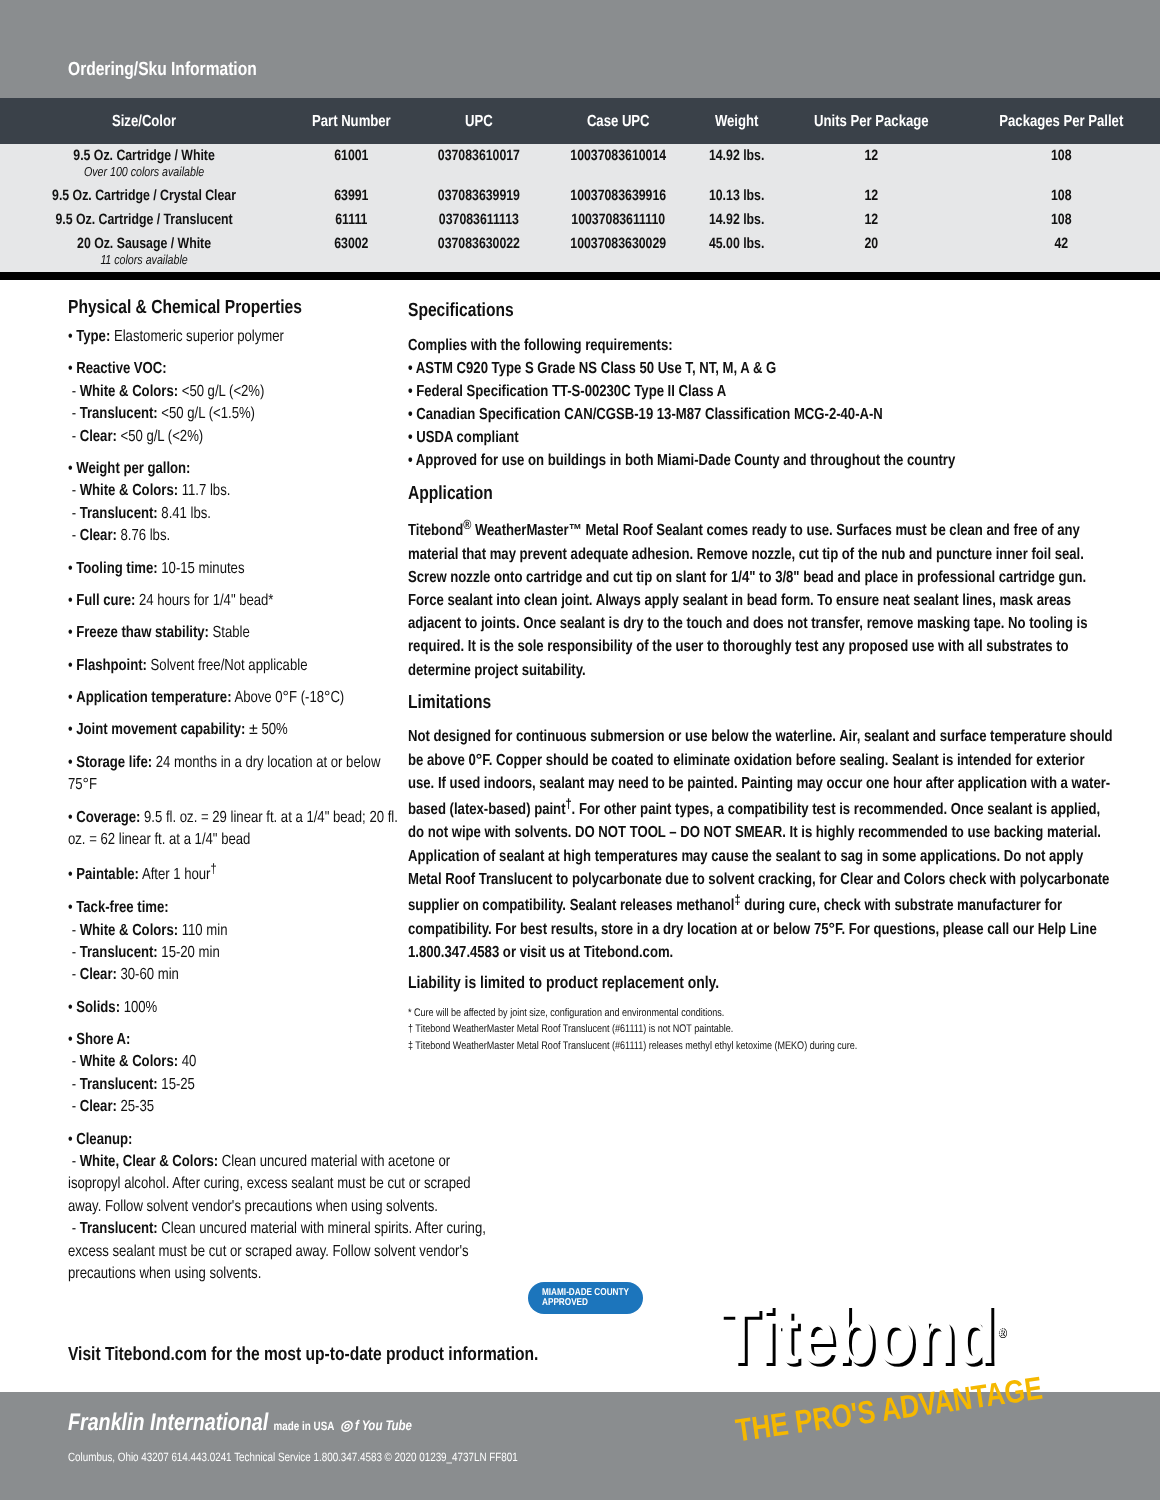Ordering/Sku Information
| Size/Color | Part Number | UPC | Case UPC | Weight | Units Per Package | Packages Per Pallet |
| --- | --- | --- | --- | --- | --- | --- |
| 9.5 Oz. Cartridge / White Over 100 colors available | 61001 | 037083610017 | 10037083610014 | 14.92 lbs. | 12 | 108 |
| 9.5 Oz. Cartridge / Crystal Clear | 63991 | 037083639919 | 10037083639916 | 10.13 lbs. | 12 | 108 |
| 9.5 Oz. Cartridge / Translucent | 61111 | 037083611113 | 10037083611110 | 14.92 lbs. | 12 | 108 |
| 20 Oz. Sausage / White 11 colors available | 63002 | 037083630022 | 10037083630029 | 45.00 lbs. | 20 | 42 |
Physical & Chemical Properties
• Type: Elastomeric superior polymer
• Reactive VOC:
- White & Colors: <50 g/L (<2%)
- Translucent: <50 g/L (<1.5%)
- Clear: <50 g/L (<2%)
• Weight per gallon:
- White & Colors: 11.7 lbs.
- Translucent: 8.41 lbs.
- Clear: 8.76 lbs.
• Tooling time: 10-15 minutes
• Full cure: 24 hours for 1/4" bead*
• Freeze thaw stability: Stable
• Flashpoint: Solvent free/Not applicable
• Application temperature: Above 0°F (-18°C)
• Joint movement capability: ± 50%
• Storage life: 24 months in a dry location at or below 75°F
• Coverage: 9.5 fl. oz. = 29 linear ft. at a 1/4" bead; 20 fl. oz. = 62 linear ft. at a 1/4" bead
• Paintable: After 1 hour<sup>†</sup>
• Tack-free time:
- White & Colors: 110 min
- Translucent: 15-20 min
- Clear: 30-60 min
• Solids: 100%
• Shore A:
- White & Colors: 40
- Translucent: 15-25
- Clear: 25-35
• Cleanup:
- White, Clear & Colors: Clean uncured material with acetone or isopropyl alcohol. After curing, excess sealant must be cut or scraped away. Follow solvent vendor's precautions when using solvents.
- Translucent: Clean uncured material with mineral spirits. After curing, excess sealant must be cut or scraped away. Follow solvent vendor's precautions when using solvents.
Specifications
Complies with the following requirements:
• ASTM C920 Type S Grade NS Class 50 Use T, NT, M, A & G
• Federal Specification TT-S-00230C Type II Class A
• Canadian Specification CAN/CGSB-19 13-M87 Classification MCG-2-40-A-N
• USDA compliant
• Approved for use on buildings in both Miami-Dade County and throughout the country
Application
Titebond<sup>®</sup> WeatherMaster™ Metal Roof Sealant comes ready to use. Surfaces must be clean and free of any material that may prevent adequate adhesion. Remove nozzle, cut tip of the nub and puncture inner foil seal. Screw nozzle onto cartridge and cut tip on slant for 1/4" to 3/8" bead and place in professional cartridge gun. Force sealant into clean joint. Always apply sealant in bead form. To ensure neat sealant lines, mask areas adjacent to joints. Once sealant is dry to the touch and does not transfer, remove masking tape. No tooling is required. It is the sole responsibility of the user to thoroughly test any proposed use with all substrates to determine project suitability.
Limitations
Not designed for continuous submersion or use below the waterline. Air, sealant and surface temperature should be above 0°F. Copper should be coated to eliminate oxidation before sealing. Sealant is intended for exterior use. If used indoors, sealant may need to be painted. Painting may occur one hour after application with a water-based (latex-based) paint<sup>†</sup>. For other paint types, a compatibility test is recommended. Once sealant is applied, do not wipe with solvents. DO NOT TOOL – DO NOT SMEAR. It is highly recommended to use backing material. Application of sealant at high temperatures may cause the sealant to sag in some applications. Do not apply Metal Roof Translucent to polycarbonate due to solvent cracking, for Clear and Colors check with polycarbonate supplier on compatibility. Sealant releases methanol<sup>‡</sup> during cure, check with substrate manufacturer for compatibility. For best results, store in a dry location at or below 75°F. For questions, please call our Help Line 1.800.347.4583 or visit us at Titebond.com.
Liability is limited to product replacement only.
* Cure will be affected by joint size, configuration and environmental conditions.
† Titebond WeatherMaster Metal Roof Translucent (#61111) is not NOT paintable.
‡ Titebond WeatherMaster Metal Roof Translucent (#61111) releases methyl ethyl ketoxime (MEKO) during cure.
MIAMI-DADE COUNTY
APPROVED
Visit Titebond.com for the most up-to-date product information.
Franklin International made in USA ◎ f You Tube
Columbus, Ohio 43207 614.443.0241 Technical Service 1.800.347.4583 © 2020 01239_4737LN FF801
Titebond<sup>®</sup>
THE PRO'S ADVANTAGE